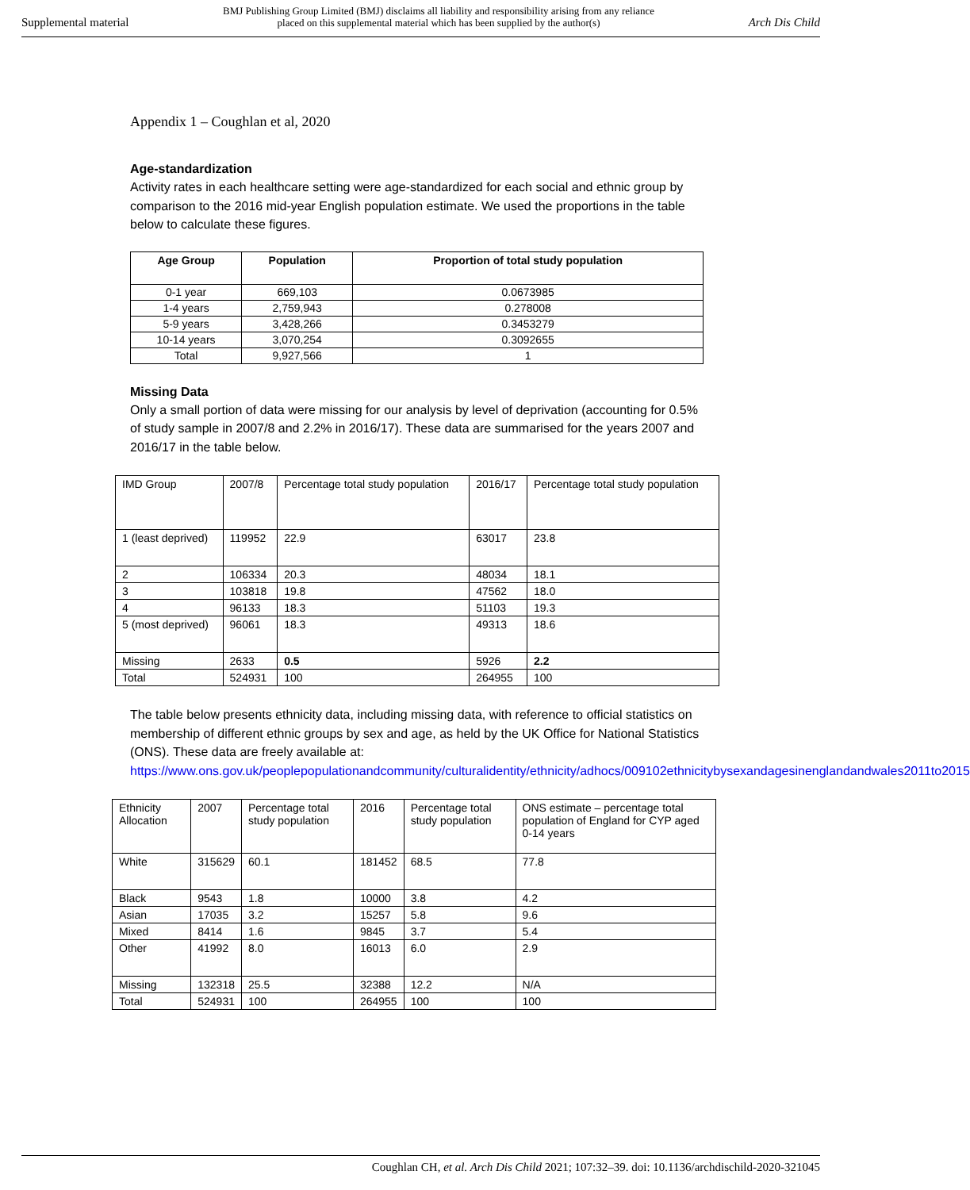Supplemental material
BMJ Publishing Group Limited (BMJ) disclaims all liability and responsibility arising from any reliance
placed on this supplemental material which has been supplied by the author(s)
Arch Dis Child
Appendix 1 – Coughlan et al, 2020
Age-standardization
Activity rates in each healthcare setting were age-standardized for each social and ethnic group by comparison to the 2016 mid-year English population estimate. We used the proportions in the table below to calculate these figures.
| Age Group | Population | Proportion of total study population |
| --- | --- | --- |
| 0-1 year | 669,103 | 0.0673985 |
| 1-4 years | 2,759,943 | 0.278008 |
| 5-9 years | 3,428,266 | 0.3453279 |
| 10-14 years | 3,070,254 | 0.3092655 |
| Total | 9,927,566 | 1 |
Missing Data
Only a small portion of data were missing for our analysis by level of deprivation (accounting for 0.5% of study sample in 2007/8 and 2.2% in 2016/17). These data are summarised for the years 2007 and 2016/17 in the table below.
| IMD Group | 2007/8 | Percentage total study population | 2016/17 | Percentage total study population |
| 1 (least deprived) | 119952 | 22.9 | 63017 | 23.8 |
| 2 | 106334 | 20.3 | 48034 | 18.1 |
| 3 | 103818 | 19.8 | 47562 | 18.0 |
| 4 | 96133 | 18.3 | 51103 | 19.3 |
| 5 (most deprived) | 96061 | 18.3 | 49313 | 18.6 |
| Missing | 2633 | 0.5 | 5926 | 2.2 |
| Total | 524931 | 100 | 264955 | 100 |
The table below presents ethnicity data, including missing data, with reference to official statistics on membership of different ethnic groups by sex and age, as held by the UK Office for National Statistics (ONS). These data are freely available at:
https://www.ons.gov.uk/peoplepopulationandcommunity/culturalidentity/ethnicity/adhocs/009102ethnicitybysexandagesinenglandandwales2011to2015
| Ethnicity Allocation | 2007 | Percentage total study population | 2016 | Percentage total study population | ONS estimate – percentage total population of England for CYP aged 0-14 years |
| White | 315629 | 60.1 | 181452 | 68.5 | 77.8 |
| Black | 9543 | 1.8 | 10000 | 3.8 | 4.2 |
| Asian | 17035 | 3.2 | 15257 | 5.8 | 9.6 |
| Mixed | 8414 | 1.6 | 9845 | 3.7 | 5.4 |
| Other | 41992 | 8.0 | 16013 | 6.0 | 2.9 |
| Missing | 132318 | 25.5 | 32388 | 12.2 | N/A |
| Total | 524931 | 100 | 264955 | 100 | 100 |
Coughlan CH, et al. Arch Dis Child 2021; 107:32–39. doi: 10.1136/archdischild-2020-321045